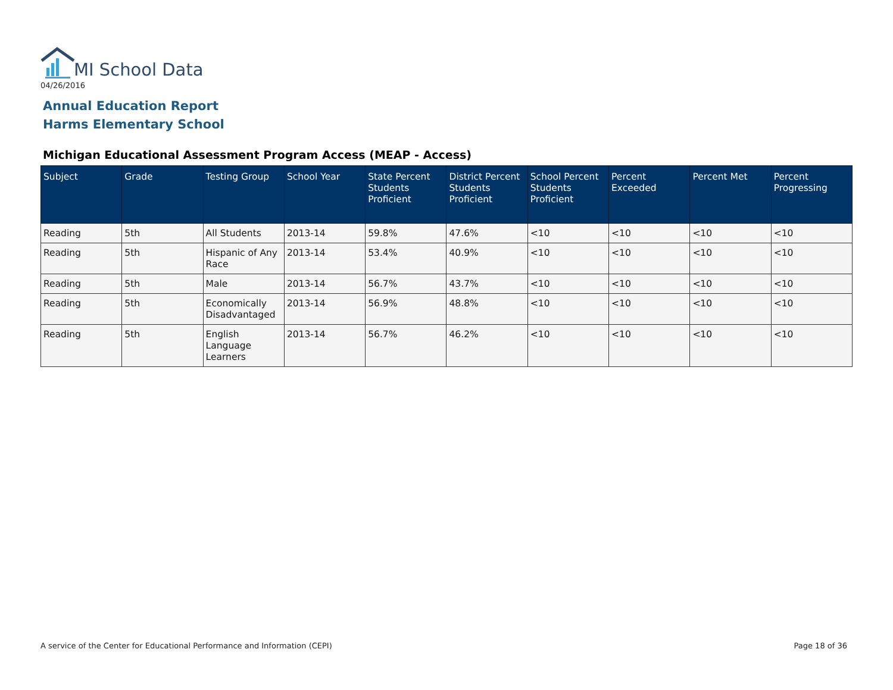MI School Data
04/26/2016
Annual Education Report
Harms Elementary School
Michigan Educational Assessment Program Access (MEAP - Access)
| Subject | Grade | Testing Group | School Year | State Percent Students Proficient | District Percent Students Proficient | School Percent Students Proficient | Percent Exceeded | Percent Met | Percent Progressing |
| --- | --- | --- | --- | --- | --- | --- | --- | --- | --- |
| Reading | 5th | All Students | 2013-14 | 59.8% | 47.6% | <10 | <10 | <10 | <10 |
| Reading | 5th | Hispanic of Any Race | 2013-14 | 53.4% | 40.9% | <10 | <10 | <10 | <10 |
| Reading | 5th | Male | 2013-14 | 56.7% | 43.7% | <10 | <10 | <10 | <10 |
| Reading | 5th | Economically Disadvantaged | 2013-14 | 56.9% | 48.8% | <10 | <10 | <10 | <10 |
| Reading | 5th | English Language Learners | 2013-14 | 56.7% | 46.2% | <10 | <10 | <10 | <10 |
A service of the Center for Educational Performance and Information (CEPI)
Page 18 of 36